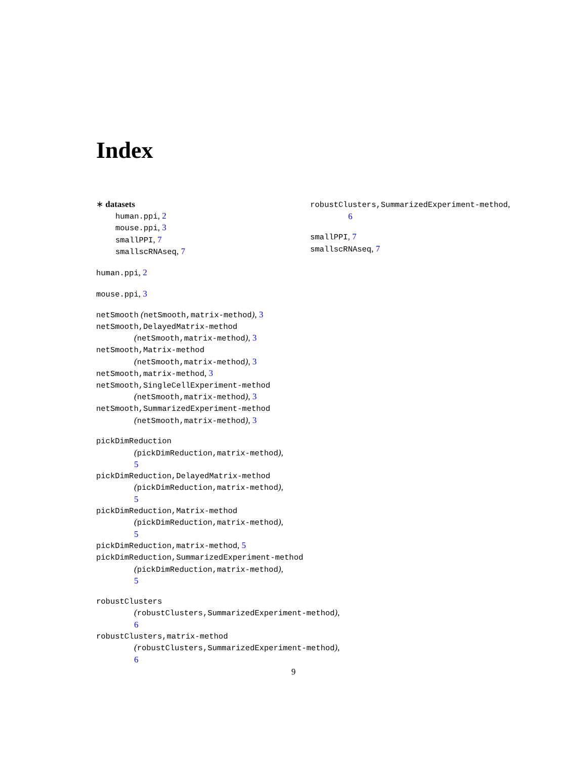Index
∗ datasets
human.ppi, 2
mouse.ppi, 3
smallPPI, 7
smallscRNAseq, 7
human.ppi, 2
mouse.ppi, 3
netSmooth (netSmooth,matrix-method), 3
netSmooth,DelayedMatrix-method
(netSmooth,matrix-method), 3
netSmooth,Matrix-method
(netSmooth,matrix-method), 3
netSmooth,matrix-method, 3
netSmooth,SingleCellExperiment-method
(netSmooth,matrix-method), 3
netSmooth,SummarizedExperiment-method
(netSmooth,matrix-method), 3
pickDimReduction
(pickDimReduction,matrix-method),
5
pickDimReduction,DelayedMatrix-method
(pickDimReduction,matrix-method),
5
pickDimReduction,Matrix-method
(pickDimReduction,matrix-method),
5
pickDimReduction,matrix-method, 5
pickDimReduction,SummarizedExperiment-method
(pickDimReduction,matrix-method),
5
robustClusters
(robustClusters,SummarizedExperiment-method),
6
robustClusters,matrix-method
(robustClusters,SummarizedExperiment-method),
6
robustClusters,SummarizedExperiment-method,
6
smallPPI, 7
smallscRNAseq, 7
9